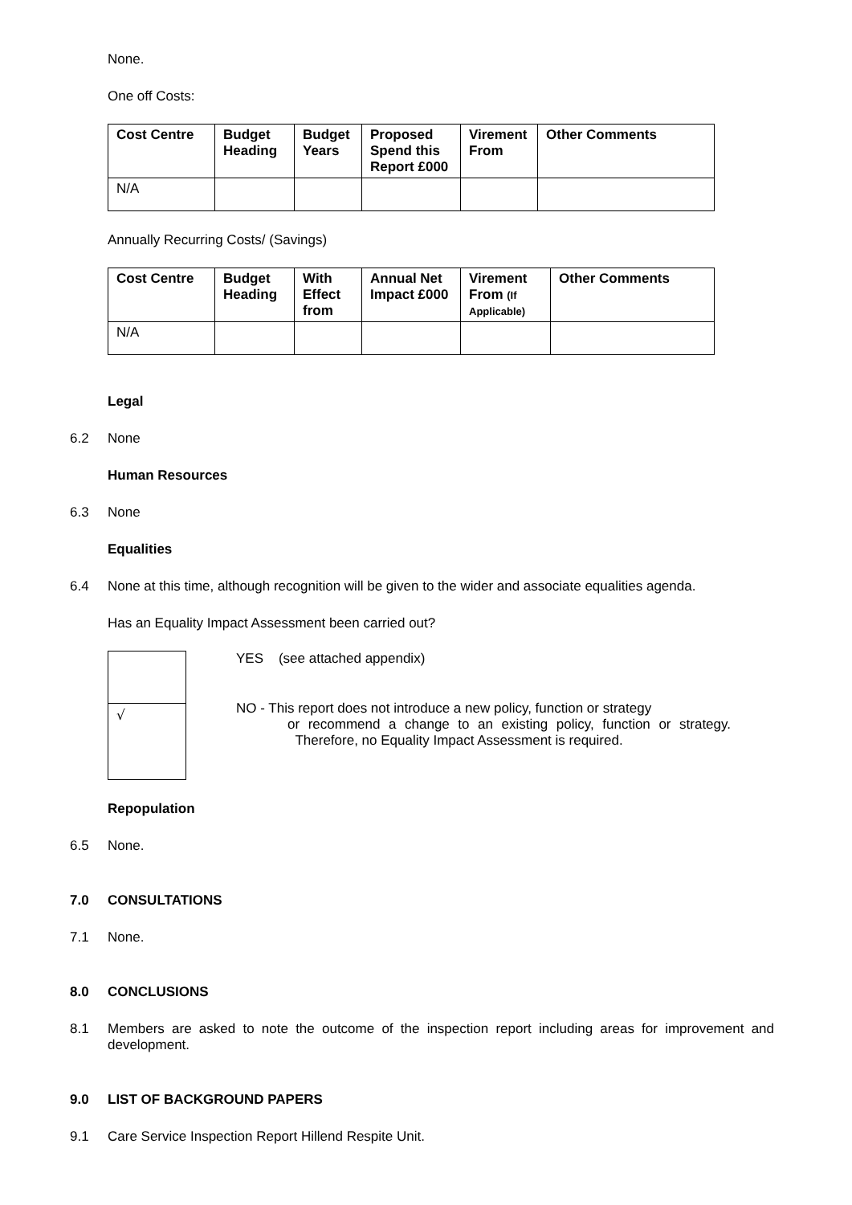None.
One off Costs:
| Cost Centre | Budget Heading | Budget Years | Proposed Spend this Report £000 | Virement From | Other Comments |
| --- | --- | --- | --- | --- | --- |
| N/A | | | | | |
Annually Recurring Costs/ (Savings)
| Cost Centre | Budget Heading | With Effect from | Annual Net Impact £000 | Virement From (If Applicable) | Other Comments |
| --- | --- | --- | --- | --- | --- |
| N/A | | | | | |
Legal
6.2 None
Human Resources
6.3 None
Equalities
6.4 None at this time, although recognition will be given to the wider and associate equalities agenda.
Has an Equality Impact Assessment been carried out?
√
YES (see attached appendix)
NO - This report does not introduce a new policy, function or strategy
or recommend a change to an existing policy, function or strategy. Therefore, no Equality Impact Assessment is required.
Repopulation
6.5 None.
7.0 CONSULTATIONS
7.1 None.
8.0 CONCLUSIONS
8.1 Members are asked to note the outcome of the inspection report including areas for improvement and development.
9.0 LIST OF BACKGROUND PAPERS
9.1 Care Service Inspection Report Hillend Respite Unit.